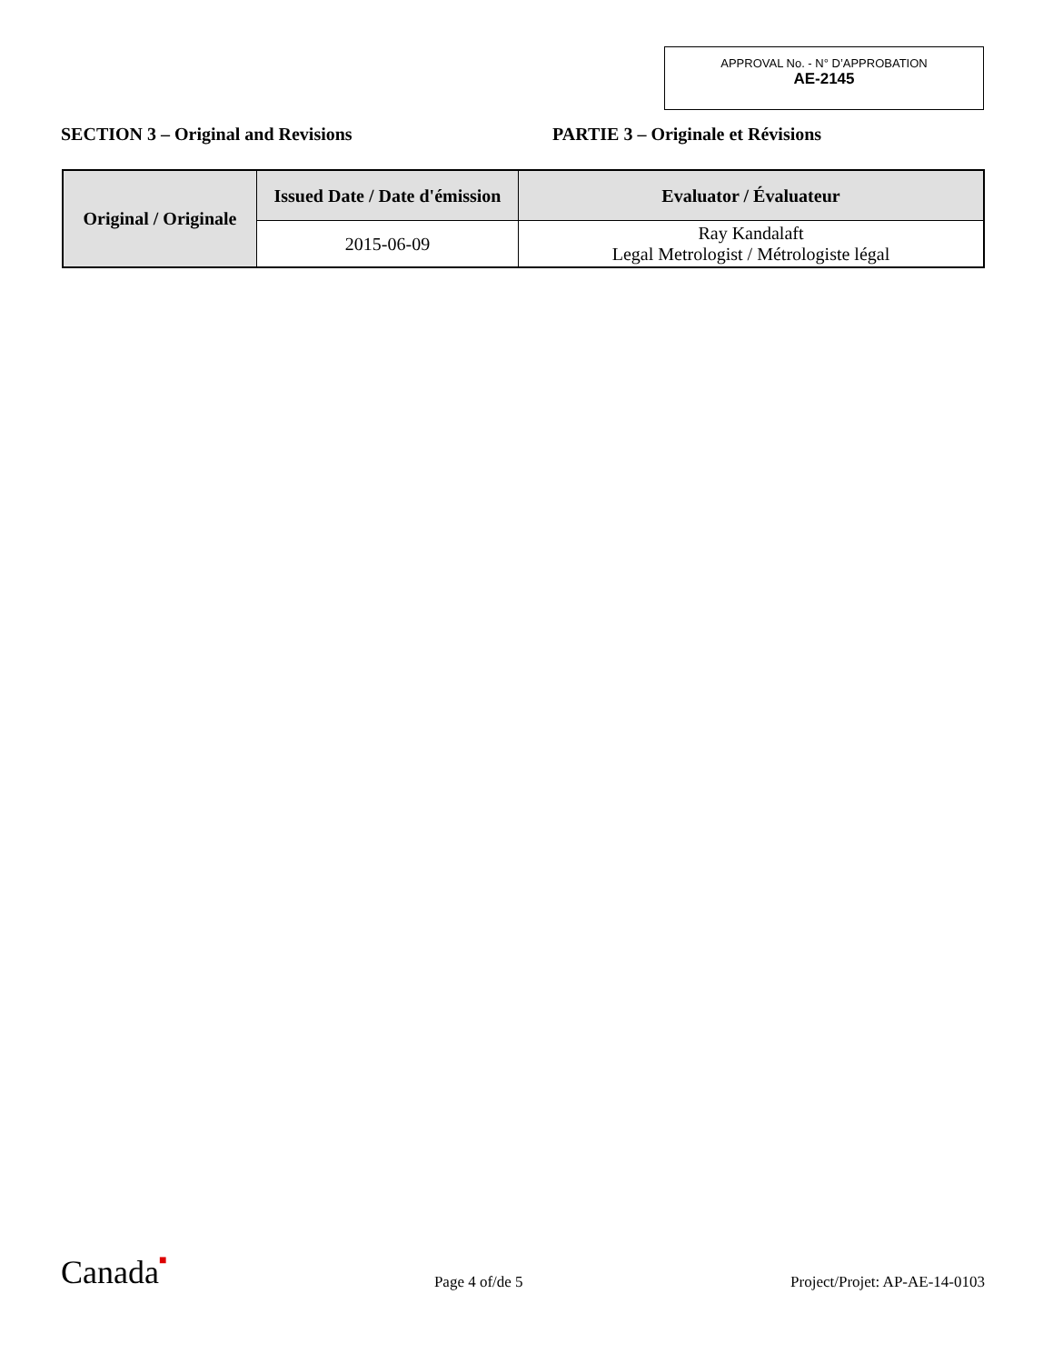APPROVAL No. - N° D’APPROBATION
AE-2145
SECTION 3 – Original and Revisions PARTIE 3 – Originale et Révisions
| Original / Originale | Issued Date / Date d'émission | Evaluator / Évaluateur |
| --- | --- | --- |
| | 2015-06-09 | Ray Kandalaft Legal Metrologist / Métrologiste légal |
Canada■
Page 4 of/de 5
Project/Projet: AP-AE-14-0103